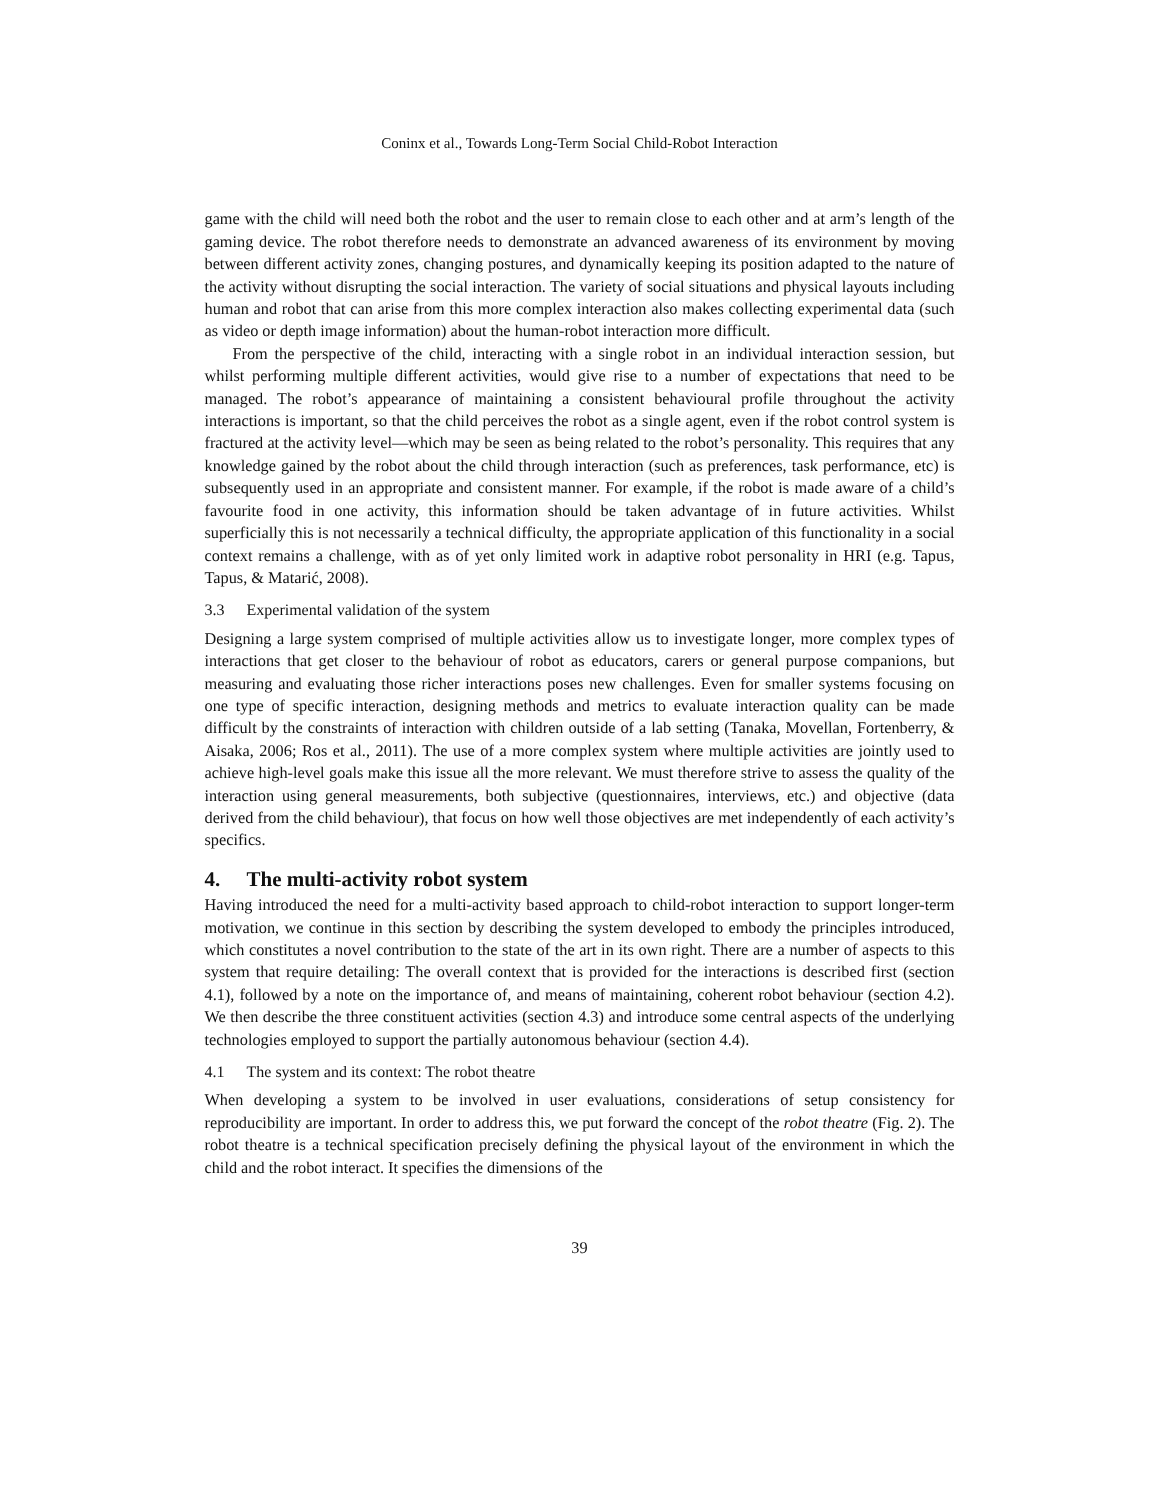Coninx et al., Towards Long-Term Social Child-Robot Interaction
game with the child will need both the robot and the user to remain close to each other and at arm’s length of the gaming device. The robot therefore needs to demonstrate an advanced awareness of its environment by moving between different activity zones, changing postures, and dynamically keeping its position adapted to the nature of the activity without disrupting the social interaction. The variety of social situations and physical layouts including human and robot that can arise from this more complex interaction also makes collecting experimental data (such as video or depth image information) about the human-robot interaction more difficult.
From the perspective of the child, interacting with a single robot in an individual interaction session, but whilst performing multiple different activities, would give rise to a number of expectations that need to be managed. The robot’s appearance of maintaining a consistent behavioural profile throughout the activity interactions is important, so that the child perceives the robot as a single agent, even if the robot control system is fractured at the activity level—which may be seen as being related to the robot’s personality. This requires that any knowledge gained by the robot about the child through interaction (such as preferences, task performance, etc) is subsequently used in an appropriate and consistent manner. For example, if the robot is made aware of a child’s favourite food in one activity, this information should be taken advantage of in future activities. Whilst superficially this is not necessarily a technical difficulty, the appropriate application of this functionality in a social context remains a challenge, with as of yet only limited work in adaptive robot personality in HRI (e.g. Tapus, Tapus, & Matarić, 2008).
3.3 Experimental validation of the system
Designing a large system comprised of multiple activities allow us to investigate longer, more complex types of interactions that get closer to the behaviour of robot as educators, carers or general purpose companions, but measuring and evaluating those richer interactions poses new challenges. Even for smaller systems focusing on one type of specific interaction, designing methods and metrics to evaluate interaction quality can be made difficult by the constraints of interaction with children outside of a lab setting (Tanaka, Movellan, Fortenberry, & Aisaka, 2006; Ros et al., 2011). The use of a more complex system where multiple activities are jointly used to achieve high-level goals make this issue all the more relevant. We must therefore strive to assess the quality of the interaction using general measurements, both subjective (questionnaires, interviews, etc.) and objective (data derived from the child behaviour), that focus on how well those objectives are met independently of each activity’s specifics.
4. The multi-activity robot system
Having introduced the need for a multi-activity based approach to child-robot interaction to support longer-term motivation, we continue in this section by describing the system developed to embody the principles introduced, which constitutes a novel contribution to the state of the art in its own right. There are a number of aspects to this system that require detailing: The overall context that is provided for the interactions is described first (section 4.1), followed by a note on the importance of, and means of maintaining, coherent robot behaviour (section 4.2). We then describe the three constituent activities (section 4.3) and introduce some central aspects of the underlying technologies employed to support the partially autonomous behaviour (section 4.4).
4.1 The system and its context: The robot theatre
When developing a system to be involved in user evaluations, considerations of setup consistency for reproducibility are important. In order to address this, we put forward the concept of the robot theatre (Fig. 2). The robot theatre is a technical specification precisely defining the physical layout of the environment in which the child and the robot interact. It specifies the dimensions of the
39